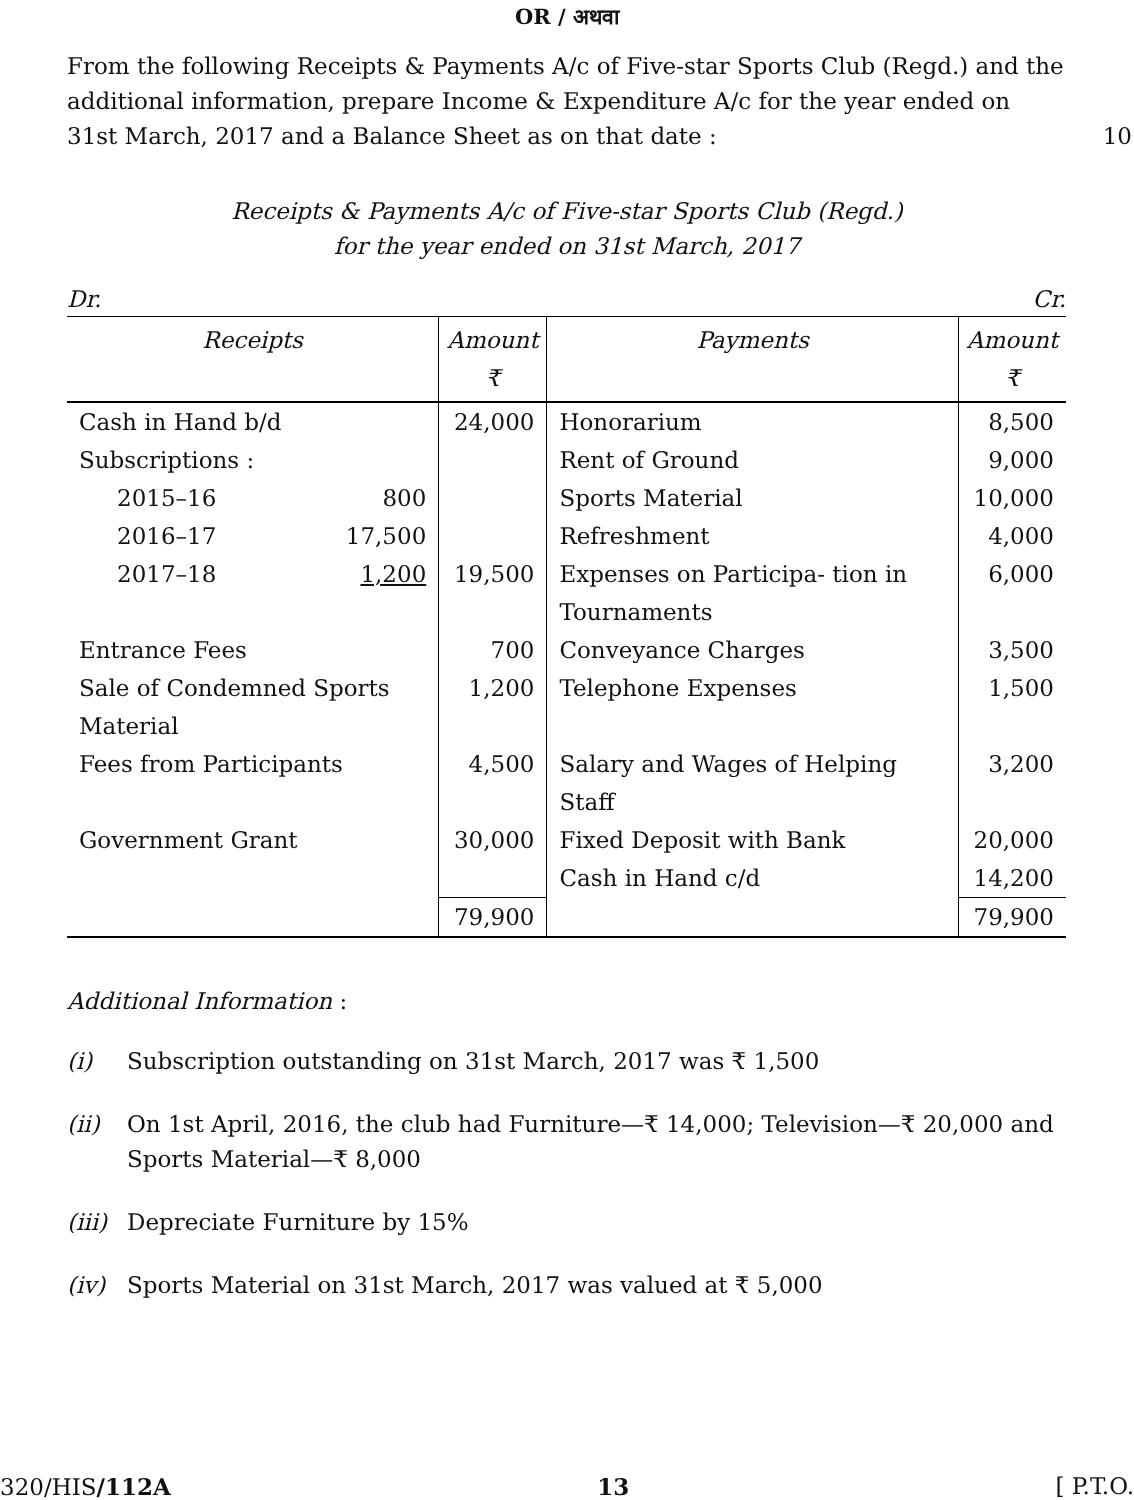OR / अथवा
From the following Receipts & Payments A/c of Five-star Sports Club (Regd.) and the additional information, prepare Income & Expenditure A/c for the year ended on 31st March, 2017 and a Balance Sheet as on that date :
10
Receipts & Payments A/c of Five-star Sports Club (Regd.)
for the year ended on 31st March, 2017
Dr. Cr.
| Receipts | | Amount ₹ | Payments | Amount ₹ |
| --- | --- | --- | --- | --- |
| Cash in Hand b/d | | 24,000 | Honorarium | 8,500 |
| Subscriptions : | | | Rent of Ground | 9,000 |
| 2015–16 | 800 | | Sports Material | 10,000 |
| 2016–17 | 17,500 | | Refreshment | 4,000 |
| 2017–18 | 1,200 | 19,500 | Expenses on Participa- tion in Tournaments | 6,000 |
| Entrance Fees | | 700 | Conveyance Charges | 3,500 |
| Sale of Condemned Sports Material | | 1,200 | Telephone Expenses | 1,500 |
| Fees from Participants | | 4,500 | Salary and Wages of Helping Staff | 3,200 |
| Government Grant | | 30,000 | Fixed Deposit with Bank | 20,000 |
| | | | Cash in Hand c/d | 14,200 |
| | | 79,900 | | 79,900 |
Additional Information :
(i) Subscription outstanding on 31st March, 2017 was ₹ 1,500
(ii) On 1st April, 2016, the club had Furniture—₹ 14,000; Television—₹ 20,000 and Sports Material—₹ 8,000
(iii) Depreciate Furniture by 15%
(iv) Sports Material on 31st March, 2017 was valued at ₹ 5,000
320/HIS/112A 13 [ P.T.O.